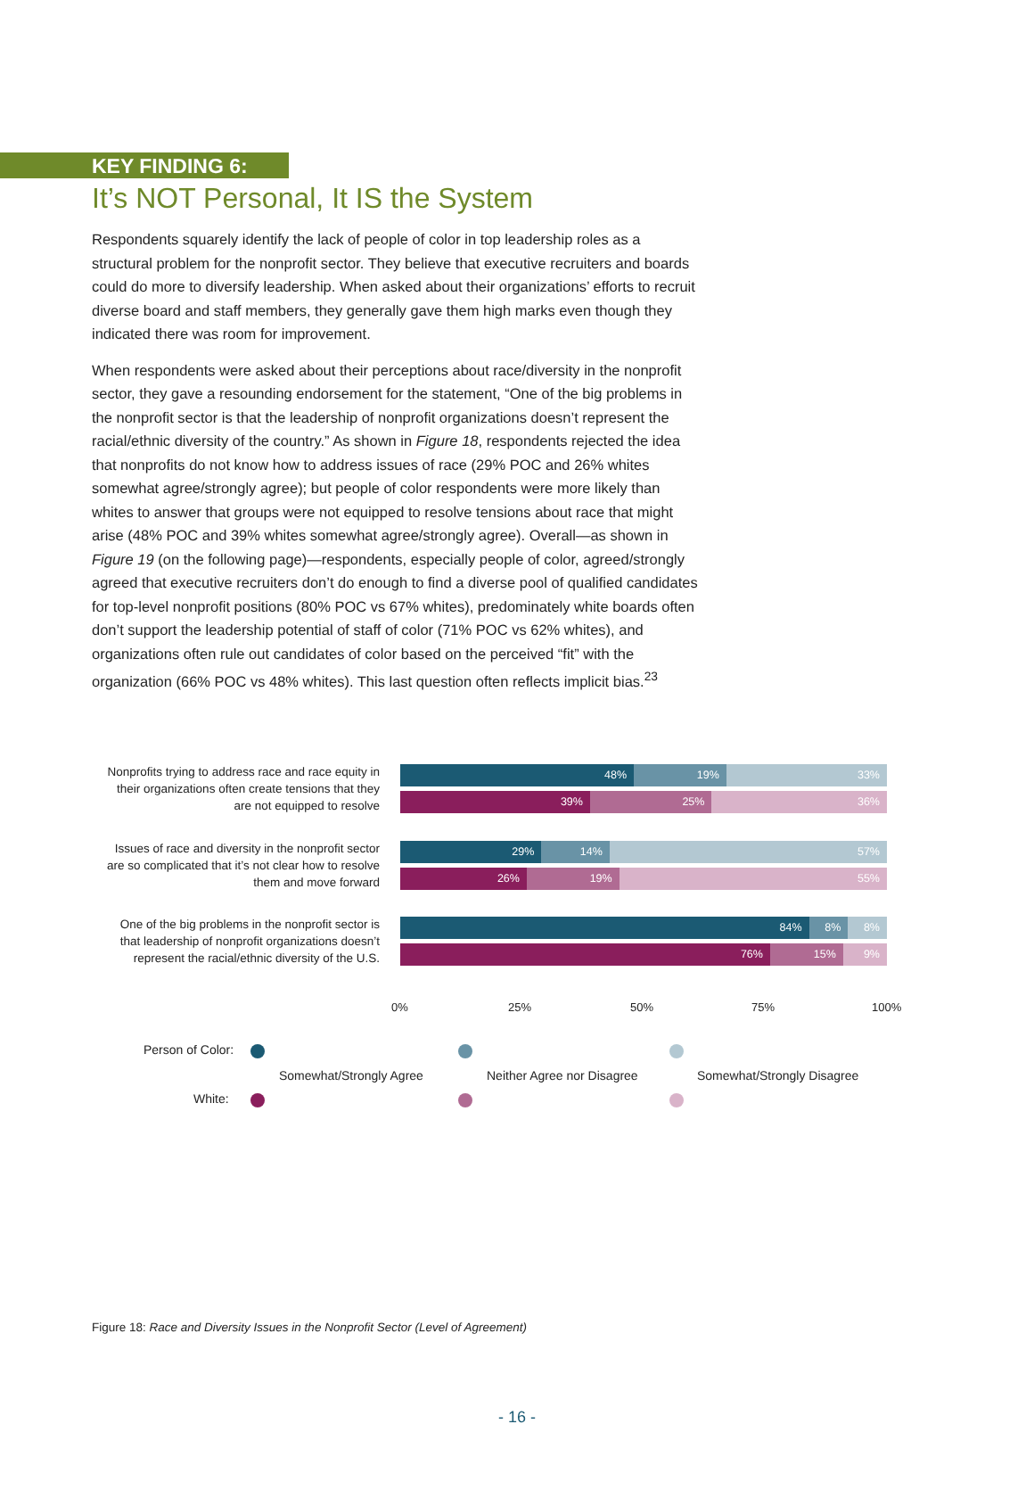KEY FINDING 6:
It’s NOT Personal, It IS the System
Respondents squarely identify the lack of people of color in top leadership roles as a structural problem for the nonprofit sector. They believe that executive recruiters and boards could do more to diversify leadership. When asked about their organizations’ efforts to recruit diverse board and staff members, they generally gave them high marks even though they indicated there was room for improvement.
When respondents were asked about their perceptions about race/diversity in the nonprofit sector, they gave a resounding endorsement for the statement, “One of the big problems in the nonprofit sector is that the leadership of nonprofit organizations doesn’t represent the racial/ethnic diversity of the country.” As shown in Figure 18, respondents rejected the idea that nonprofits do not know how to address issues of race (29% POC and 26% whites somewhat agree/strongly agree); but people of color respondents were more likely than whites to answer that groups were not equipped to resolve tensions about race that might arise (48% POC and 39% whites somewhat agree/strongly agree). Overall—as shown in Figure 19 (on the following page)—respondents, especially people of color, agreed/strongly agreed that executive recruiters don’t do enough to find a diverse pool of qualified candidates for top-level nonprofit positions (80% POC vs 67% whites), predominately white boards often don’t support the leadership potential of staff of color (71% POC vs 62% whites), and organizations often rule out candidates of color based on the perceived “fit” with the organization (66% POC vs 48% whites). This last question often reflects implicit bias.<sup>23</sup>
Nonprofits trying to address race and race equity in their organizations often create tensions that they are not equipped to resolve
48% 19% 33%
39% 25% 36%
Issues of race and diversity in the nonprofit sector are so complicated that it’s not clear how to resolve them and move forward
29% 14% 57%
26% 19% 55%
One of the big problems in the nonprofit sector is that leadership of nonprofit organizations doesn’t represent the racial/ethnic diversity of the U.S.
84% 8% 8%
76% 15% 9%
0% 25% 50% 75% 100%
Person of Color:
White:
Somewhat/Strongly Agree Neither Agree nor Disagree Somewhat/Strongly Disagree
Figure 18: Race and Diversity Issues in the Nonprofit Sector (Level of Agreement)
- 16 -